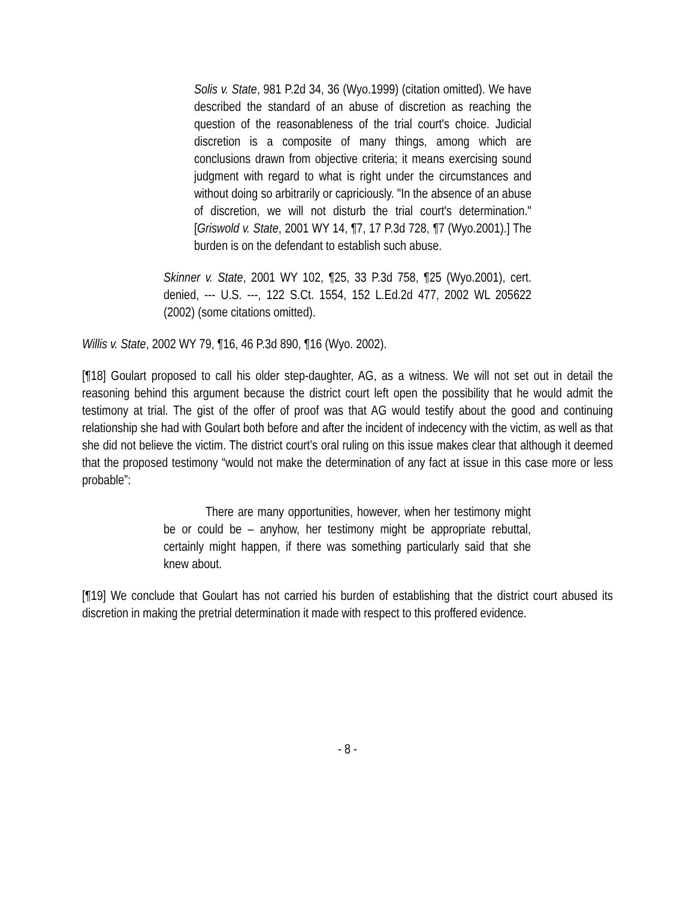Solis v. State, 981 P.2d 34, 36 (Wyo.1999) (citation omitted). We have described the standard of an abuse of discretion as reaching the question of the reasonableness of the trial court's choice. Judicial discretion is a composite of many things, among which are conclusions drawn from objective criteria; it means exercising sound judgment with regard to what is right under the circumstances and without doing so arbitrarily or capriciously. "In the absence of an abuse of discretion, we will not disturb the trial court's determination." [Griswold v. State, 2001 WY 14, ¶7, 17 P.3d 728, ¶7 (Wyo.2001).] The burden is on the defendant to establish such abuse.
Skinner v. State, 2001 WY 102, ¶25, 33 P.3d 758, ¶25 (Wyo.2001), cert. denied, --- U.S. ---, 122 S.Ct. 1554, 152 L.Ed.2d 477, 2002 WL 205622 (2002) (some citations omitted).
Willis v. State, 2002 WY 79, ¶16, 46 P.3d 890, ¶16 (Wyo. 2002).
[¶18] Goulart proposed to call his older step-daughter, AG, as a witness. We will not set out in detail the reasoning behind this argument because the district court left open the possibility that he would admit the testimony at trial. The gist of the offer of proof was that AG would testify about the good and continuing relationship she had with Goulart both before and after the incident of indecency with the victim, as well as that she did not believe the victim. The district court’s oral ruling on this issue makes clear that although it deemed that the proposed testimony “would not make the determination of any fact at issue in this case more or less probable”:
There are many opportunities, however, when her testimony might be or could be – anyhow, her testimony might be appropriate rebuttal, certainly might happen, if there was something particularly said that she knew about.
[¶19] We conclude that Goulart has not carried his burden of establishing that the district court abused its discretion in making the pretrial determination it made with respect to this proffered evidence.
- 8 -